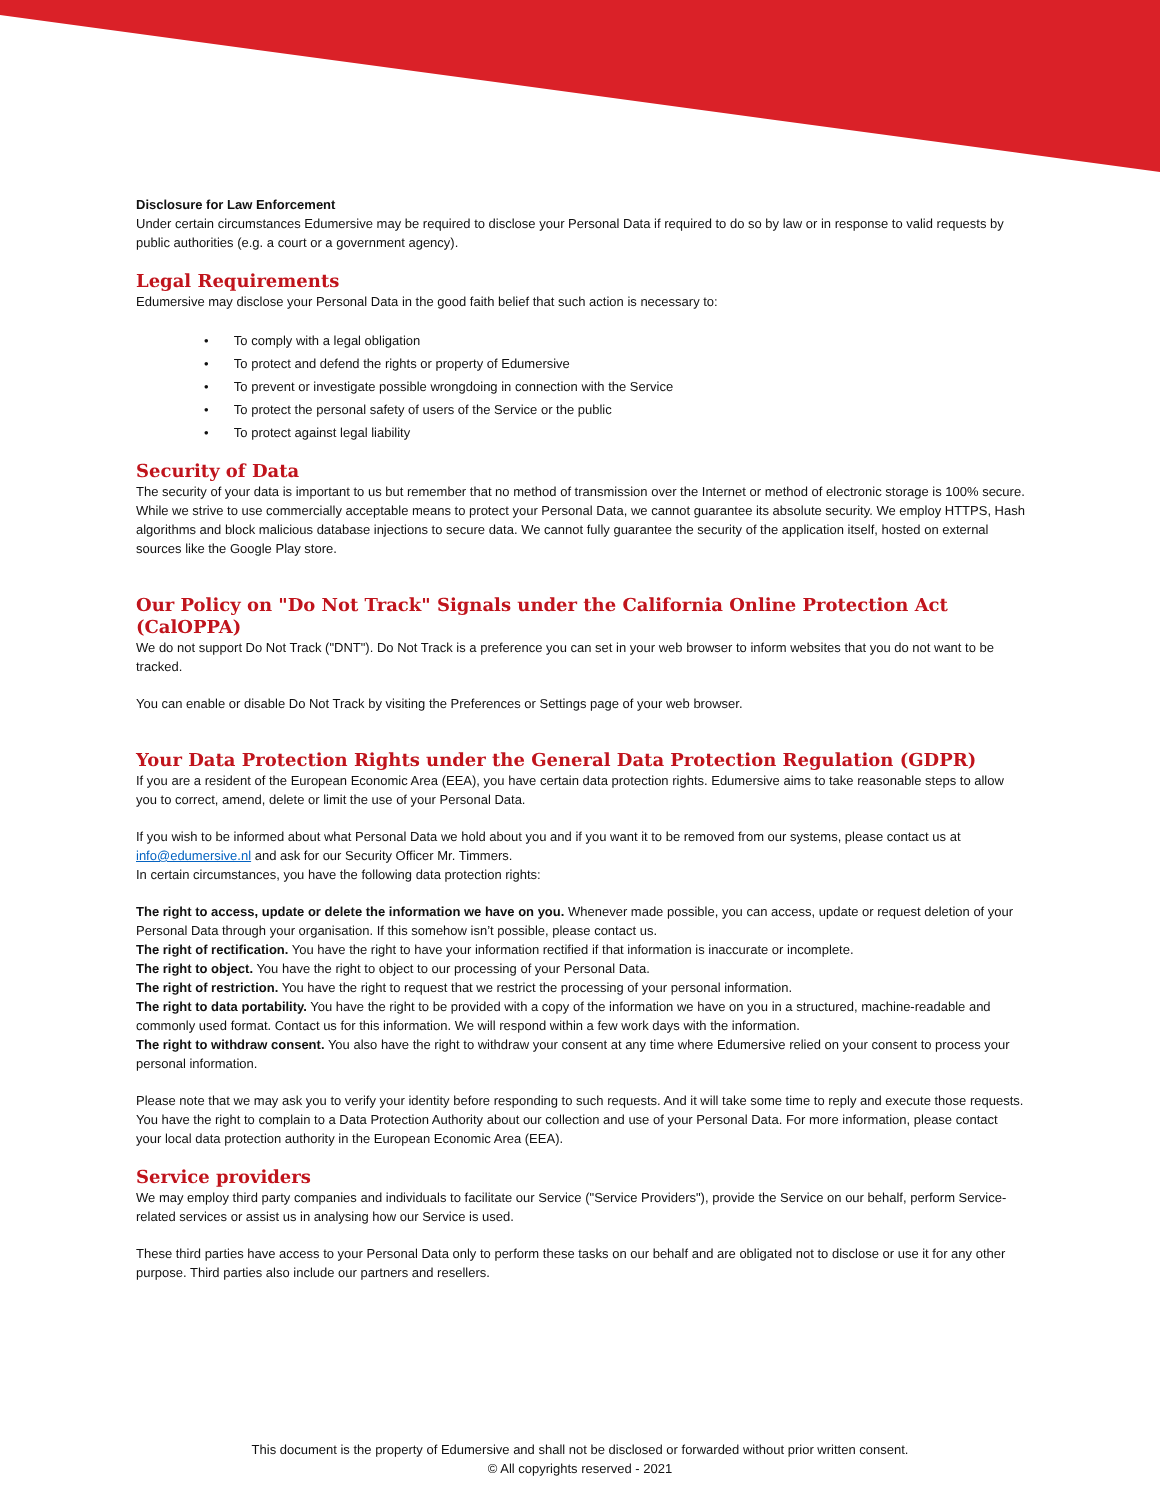Disclosure for Law Enforcement
Under certain circumstances Edumersive may be required to disclose your Personal Data if required to do so by law or in response to valid requests by public authorities (e.g. a court or a government agency).
Legal Requirements
Edumersive may disclose your Personal Data in the good faith belief that such action is necessary to:
• To comply with a legal obligation
• To protect and defend the rights or property of Edumersive
• To prevent or investigate possible wrongdoing in connection with the Service
• To protect the personal safety of users of the Service or the public
• To protect against legal liability
Security of Data
The security of your data is important to us but remember that no method of transmission over the Internet or method of electronic storage is 100% secure. While we strive to use commercially acceptable means to protect your Personal Data, we cannot guarantee its absolute security. We employ HTTPS, Hash algorithms and block malicious database injections to secure data. We cannot fully guarantee the security of the application itself, hosted on external sources like the Google Play store.
Our Policy on "Do Not Track" Signals under the California Online Protection Act (CalOPPA)
We do not support Do Not Track ("DNT"). Do Not Track is a preference you can set in your web browser to inform websites that you do not want to be tracked.
You can enable or disable Do Not Track by visiting the Preferences or Settings page of your web browser.
Your Data Protection Rights under the General Data Protection Regulation (GDPR)
If you are a resident of the European Economic Area (EEA), you have certain data protection rights. Edumersive aims to take reasonable steps to allow you to correct, amend, delete or limit the use of your Personal Data.
If you wish to be informed about what Personal Data we hold about you and if you want it to be removed from our systems, please contact us at info@edumersive.nl and ask for our Security Officer Mr. Timmers.
In certain circumstances, you have the following data protection rights:
The right to access, update or delete the information we have on you. Whenever made possible, you can access, update or request deletion of your Personal Data through your organisation. If this somehow isn’t possible, please contact us.
The right of rectification. You have the right to have your information rectified if that information is inaccurate or incomplete.
The right to object. You have the right to object to our processing of your Personal Data.
The right of restriction. You have the right to request that we restrict the processing of your personal information.
The right to data portability. You have the right to be provided with a copy of the information we have on you in a structured, machine-readable and commonly used format. Contact us for this information. We will respond within a few work days with the information.
The right to withdraw consent. You also have the right to withdraw your consent at any time where Edumersive relied on your consent to process your personal information.
Please note that we may ask you to verify your identity before responding to such requests. And it will take some time to reply and execute those requests.
You have the right to complain to a Data Protection Authority about our collection and use of your Personal Data. For more information, please contact your local data protection authority in the European Economic Area (EEA).
Service providers
We may employ third party companies and individuals to facilitate our Service ("Service Providers"), provide the Service on our behalf, perform Service-related services or assist us in analysing how our Service is used.
These third parties have access to your Personal Data only to perform these tasks on our behalf and are obligated not to disclose or use it for any other purpose. Third parties also include our partners and resellers.
This document is the property of Edumersive and shall not be disclosed or forwarded without prior written consent.
© All copyrights reserved - 2021